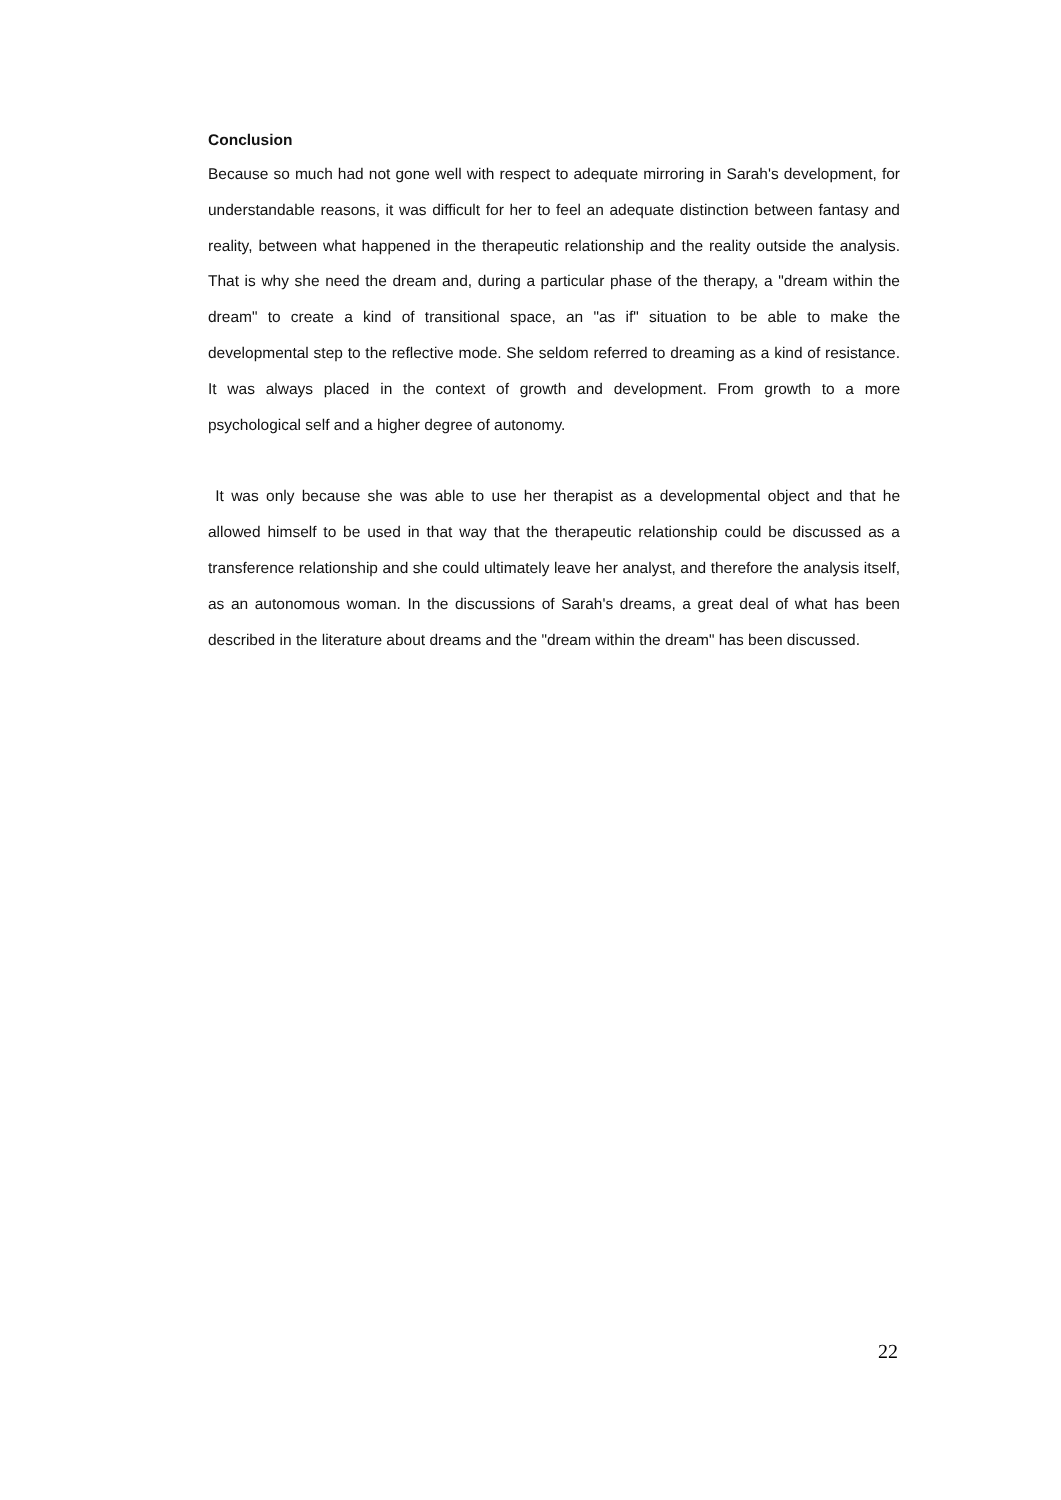Conclusion
Because so much had not gone well with respect to adequate mirroring in Sarah's development, for understandable reasons, it was difficult for her to feel an adequate distinction between fantasy and reality, between what happened in the therapeutic relationship and the reality outside the analysis. That is why she need the dream and, during a particular phase of the therapy, a "dream within the dream" to create a kind of transitional space, an "as if" situation to be able to make the developmental step to the reflective mode. She seldom referred to dreaming as a kind of resistance. It was always placed in the context of growth and development. From growth to a more psychological self and a higher degree of autonomy.
It was only because she was able to use her therapist as a developmental object and that he allowed himself to be used in that way that the therapeutic relationship could be discussed as a transference relationship and she could ultimately leave her analyst, and therefore the analysis itself, as an autonomous woman. In the discussions of Sarah's dreams, a great deal of what has been described in the literature about dreams and the "dream within the dream" has been discussed.
22